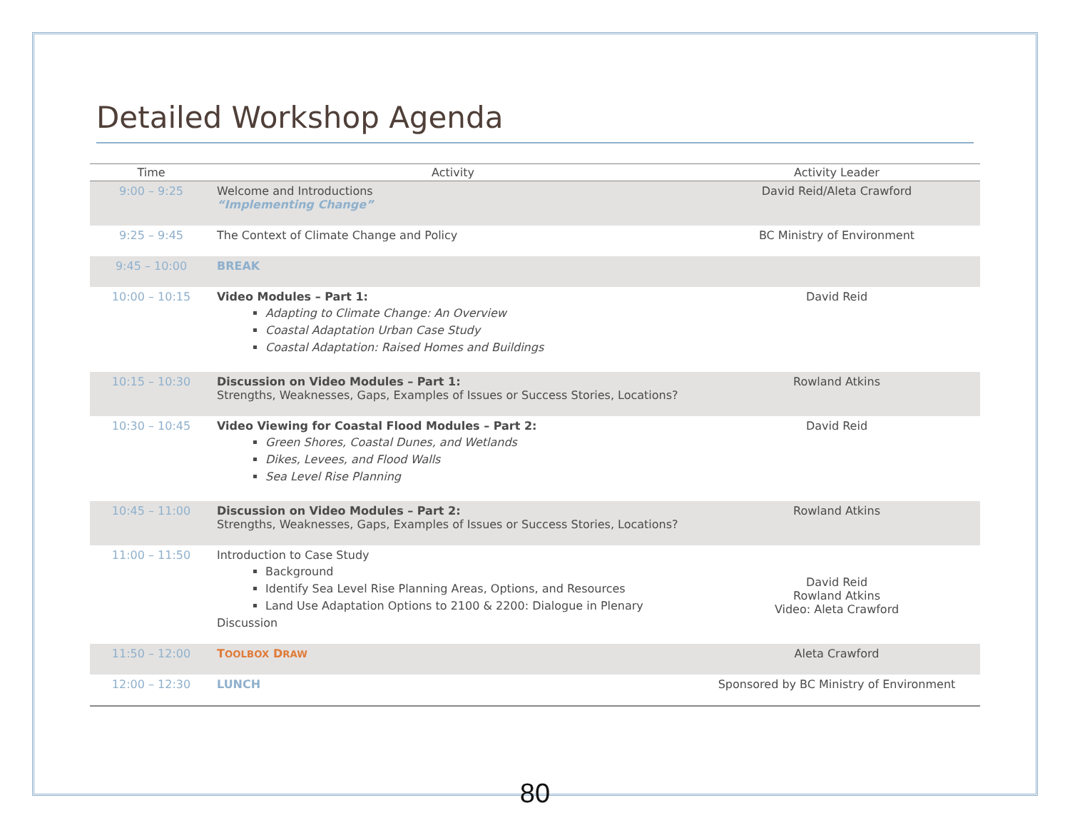Detailed Workshop Agenda
| Time | Activity | Activity Leader |
| --- | --- | --- |
| 9:00 – 9:25 | Welcome and Introductions “Implementing Change” | David Reid/Aleta Crawford |
| 9:25 – 9:45 | The Context of Climate Change and Policy | BC Ministry of Environment |
| 9:45 – 10:00 | BREAK | |
| 10:00 – 10:15 | Video Modules – Part 1: Adapting to Climate Change: An Overview Coastal Adaptation Urban Case Study Coastal Adaptation: Raised Homes and Buildings | David Reid |
| 10:15 – 10:30 | Discussion on Video Modules – Part 1: Strengths, Weaknesses, Gaps, Examples of Issues or Success Stories, Locations? | Rowland Atkins |
| 10:30 – 10:45 | Video Viewing for Coastal Flood Modules – Part 2: Green Shores, Coastal Dunes, and Wetlands Dikes, Levees, and Flood Walls Sea Level Rise Planning | David Reid |
| 10:45 – 11:00 | Discussion on Video Modules – Part 2: Strengths, Weaknesses, Gaps, Examples of Issues or Success Stories, Locations? | Rowland Atkins |
| 11:00 – 11:50 | Introduction to Case Study Background Identify Sea Level Rise Planning Areas, Options, and Resources Land Use Adaptation Options to 2100 & 2200: Dialogue in Plenary Discussion | David Reid Rowland Atkins Video: Aleta Crawford |
| 11:50 – 12:00 | T OOLBOX D RAW | Aleta Crawford |
| 12:00 – 12:30 | LUNCH | Sponsored by BC Ministry of Environment |
80